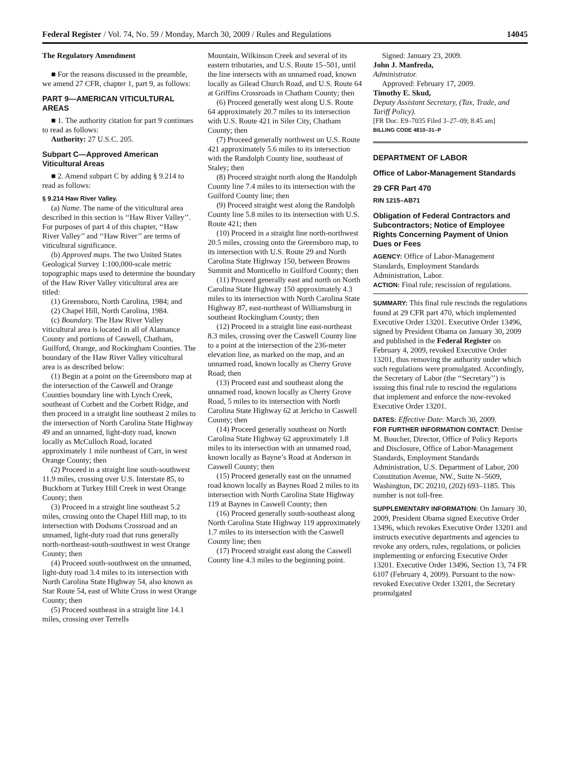Federal Register / Vol. 74, No. 59 / Monday, March 30, 2009 / Rules and Regulations 14045
The Regulatory Amendment
■ For the reasons discussed in the preamble, we amend 27 CFR, chapter 1, part 9, as follows:
PART 9—AMERICAN VITICULTURAL AREAS
■ 1. The authority citation for part 9 continues to read as follows:
Authority: 27 U.S.C. 205.
Subpart C—Approved American Viticultural Areas
■ 2. Amend subpart C by adding § 9.214 to read as follows:
§ 9.214 Haw River Valley.
(a) Name. The name of the viticultural area described in this section is ‘‘Haw River Valley’’. For purposes of part 4 of this chapter, ‘‘Haw River Valley’’ and ‘‘Haw River’’ are terms of viticultural significance.
(b) Approved maps. The two United States Geological Survey 1:100,000-scale metric topographic maps used to determine the boundary of the Haw River Valley viticultural area are titled:
(1) Greensboro, North Carolina, 1984; and
(2) Chapel Hill, North Carolina, 1984.
(c) Boundary. The Haw River Valley viticultural area is located in all of Alamance County and portions of Caswell, Chatham, Guilford, Orange, and Rockingham Counties. The boundary of the Haw River Valley viticultural area is as described below:
(1) Begin at a point on the Greensboro map at the intersection of the Caswell and Orange Counties boundary line with Lynch Creek, southeast of Corbett and the Corbett Ridge, and then proceed in a straight line southeast 2 miles to the intersection of North Carolina State Highway 49 and an unnamed, light-duty road, known locally as McCulloch Road, located approximately 1 mile northeast of Carr, in west Orange County; then
(2) Proceed in a straight line south-southwest 11.9 miles, crossing over U.S. Interstate 85, to Buckhorn at Turkey Hill Creek in west Orange County; then
(3) Proceed in a straight line southeast 5.2 miles, crossing onto the Chapel Hill map, to its intersection with Dodsons Crossroad and an unnamed, light-duty road that runs generally north-northeast-south-southwest in west Orange County; then
(4) Proceed south-southwest on the unnamed, light-duty road 3.4 miles to its intersection with North Carolina State Highway 54, also known as Star Route 54, east of White Cross in west Orange County; then
(5) Proceed southeast in a straight line 14.1 miles, crossing over Terrells
Mountain, Wilkinson Creek and several of its eastern tributaries, and U.S. Route 15–501, until the line intersects with an unnamed road, known locally as Gilead Church Road, and U.S. Route 64 at Griffins Crossroads in Chatham County; then
(6) Proceed generally west along U.S. Route 64 approximately 20.7 miles to its intersection with U.S. Route 421 in Siler City, Chatham County; then
(7) Proceed generally northwest on U.S. Route 421 approximately 5.6 miles to its intersection with the Randolph County line, southeast of Staley; then
(8) Proceed straight north along the Randolph County line 7.4 miles to its intersection with the Guilford County line; then
(9) Proceed straight west along the Randolph County line 5.8 miles to its intersection with U.S. Route 421; then
(10) Proceed in a straight line north-northwest 20.5 miles, crossing onto the Greensboro map, to its intersection with U.S. Route 29 and North Carolina State Highway 150, between Browns Summit and Monticello in Guilford County; then
(11) Proceed generally east and north on North Carolina State Highway 150 approximately 4.3 miles to its intersection with North Carolina State Highway 87, east-northeast of Williamsburg in southeast Rockingham County; then
(12) Proceed in a straight line east-northeast 8.3 miles, crossing over the Caswell County line to a point at the intersection of the 236-meter elevation line, as marked on the map, and an unnamed road, known locally as Cherry Grove Road; then
(13) Proceed east and southeast along the unnamed road, known locally as Cherry Grove Road, 5 miles to its intersection with North Carolina State Highway 62 at Jericho in Caswell County; then
(14) Proceed generally southeast on North Carolina State Highway 62 approximately 1.8 miles to its intersection with an unnamed road, known locally as Bayne’s Road at Anderson in Caswell County; then
(15) Proceed generally east on the unnamed road known locally as Baynes Road 2 miles to its intersection with North Carolina State Highway 119 at Baynes in Caswell County; then
(16) Proceed generally south-southeast along North Carolina State Highway 119 approximately 1.7 miles to its intersection with the Caswell County line; then
(17) Proceed straight east along the Caswell County line 4.3 miles to the beginning point.
Signed: January 23, 2009.
John J. Manfreda,
Administrator.
Approved: February 17, 2009.
Timothy E. Skud,
Deputy Assistant Secretary, (Tax, Trade, and Tariff Policy).
[FR Doc. E9–7035 Filed 3–27–09; 8:45 am]
BILLING CODE 4810–31–P
DEPARTMENT OF LABOR
Office of Labor-Management Standards
29 CFR Part 470
RIN 1215–AB71
Obligation of Federal Contractors and Subcontractors; Notice of Employee Rights Concerning Payment of Union Dues or Fees
AGENCY: Office of Labor-Management Standards, Employment Standards Administration, Labor.
ACTION: Final rule; rescission of regulations.
SUMMARY: This final rule rescinds the regulations found at 29 CFR part 470, which implemented Executive Order 13201. Executive Order 13496, signed by President Obama on January 30, 2009 and published in the Federal Register on February 4, 2009, revoked Executive Order 13201, thus removing the authority under which such regulations were promulgated. Accordingly, the Secretary of Labor (the ‘‘Secretary’’) is issuing this final rule to rescind the regulations that implement and enforce the now-revoked Executive Order 13201.
DATES: Effective Date: March 30, 2009.
FOR FURTHER INFORMATION CONTACT: Denise M. Boucher, Director, Office of Policy Reports and Disclosure, Office of Labor-Management Standards, Employment Standards Administration, U.S. Department of Labor, 200 Constitution Avenue, NW., Suite N–5609, Washington, DC 20210, (202) 693–1185. This number is not toll-free.
SUPPLEMENTARY INFORMATION: On January 30, 2009, President Obama signed Executive Order 13496, which revokes Executive Order 13201 and instructs executive departments and agencies to revoke any orders, rules, regulations, or policies implementing or enforcing Executive Order 13201. Executive Order 13496, Section 13, 74 FR 6107 (February 4, 2009). Pursuant to the now-revoked Executive Order 13201, the Secretary promulgated